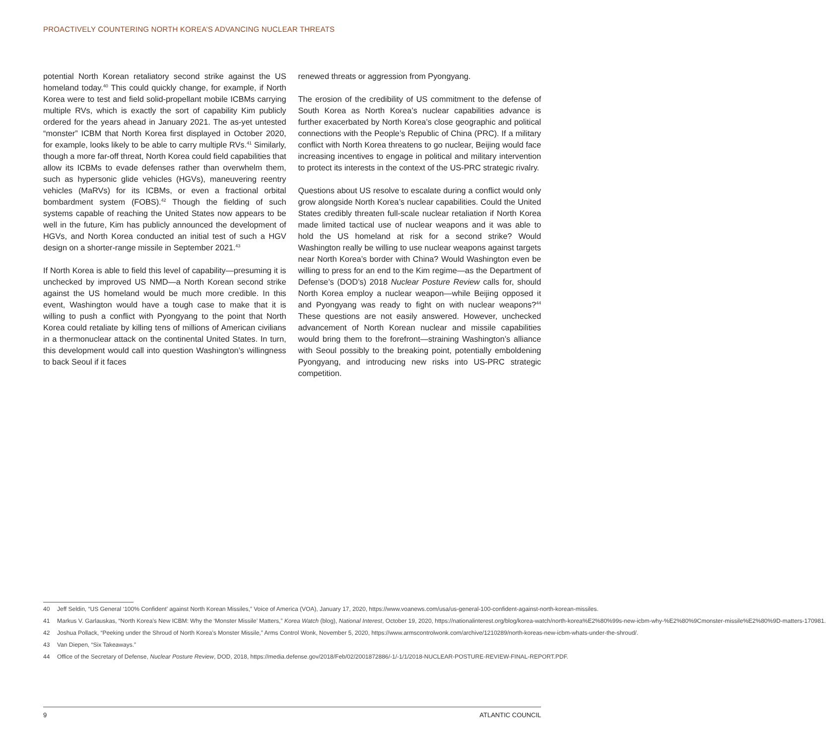PROACTIVELY COUNTERING NORTH KOREA’S ADVANCING NUCLEAR THREATS
potential North Korean retaliatory second strike against the US homeland today.<sup>40</sup> This could quickly change, for example, if North Korea were to test and field solid-propellant mobile ICBMs carrying multiple RVs, which is exactly the sort of capability Kim publicly ordered for the years ahead in January 2021. The as-yet untested “monster” ICBM that North Korea first displayed in October 2020, for example, looks likely to be able to carry multiple RVs.<sup>41</sup> Similarly, though a more far-off threat, North Korea could field capabilities that allow its ICBMs to evade defenses rather than overwhelm them, such as hypersonic glide vehicles (HGVs), maneuvering reentry vehicles (MaRVs) for its ICBMs, or even a fractional orbital bombardment system (FOBS).<sup>42</sup> Though the fielding of such systems capable of reaching the United States now appears to be well in the future, Kim has publicly announced the development of HGVs, and North Korea conducted an initial test of such a HGV design on a shorter-range missile in September 2021.<sup>43</sup>
If North Korea is able to field this level of capability—presuming it is unchecked by improved US NMD—a North Korean second strike against the US homeland would be much more credible. In this event, Washington would have a tough case to make that it is willing to push a conflict with Pyongyang to the point that North Korea could retaliate by killing tens of millions of American civilians in a thermonuclear attack on the continental United States. In turn, this development would call into question Washington’s willingness to back Seoul if it faces
renewed threats or aggression from Pyongyang.
The erosion of the credibility of US commitment to the defense of South Korea as North Korea’s nuclear capabilities advance is further exacerbated by North Korea’s close geographic and political connections with the People’s Republic of China (PRC). If a military conflict with North Korea threatens to go nuclear, Beijing would face increasing incentives to engage in political and military intervention to protect its interests in the context of the US-PRC strategic rivalry.
Questions about US resolve to escalate during a conflict would only grow alongside North Korea’s nuclear capabilities. Could the United States credibly threaten full-scale nuclear retaliation if North Korea made limited tactical use of nuclear weapons and it was able to hold the US homeland at risk for a second strike? Would Washington really be willing to use nuclear weapons against targets near North Korea’s border with China? Would Washington even be willing to press for an end to the Kim regime—as the Department of Defense’s (DOD’s) 2018 Nuclear Posture Review calls for, should North Korea employ a nuclear weapon—while Beijing opposed it and Pyongyang was ready to fight on with nuclear weapons?<sup>44</sup> These questions are not easily answered. However, unchecked advancement of North Korean nuclear and missile capabilities would bring them to the forefront—straining Washington’s alliance with Seoul possibly to the breaking point, potentially emboldening Pyongyang, and introducing new risks into US-PRC strategic competition.
40 Jeff Seldin, “US General ‘100% Confident’ against North Korean Missiles,” Voice of America (VOA), January 17, 2020, https://www.voanews.com/usa/us-general-100-confident-against-north-korean-missiles.
41 Markus V. Garlauskas, “North Korea’s New ICBM: Why the ‘Monster Missile’ Matters,” Korea Watch (blog), National Interest, October 19, 2020, https://nationalinterest.org/blog/korea-watch/north-korea%E2%80%99s-new-icbm-why-%E2%80%9Cmonster-missile%E2%80%9D-matters-170981.
42 Joshua Pollack, “Peeking under the Shroud of North Korea’s Monster Missile,” Arms Control Wonk, November 5, 2020, https://www.armscontrolwonk.com/archive/1210289/north-koreas-new-icbm-whats-under-the-shroud/.
43 Van Diepen, “Six Takeaways.”
44 Office of the Secretary of Defense, Nuclear Posture Review, DOD, 2018, https://media.defense.gov/2018/Feb/02/2001872886/-1/-1/1/2018-NUCLEAR-POSTURE-REVIEW-FINAL-REPORT.PDF.
9 ATLANTIC COUNCIL